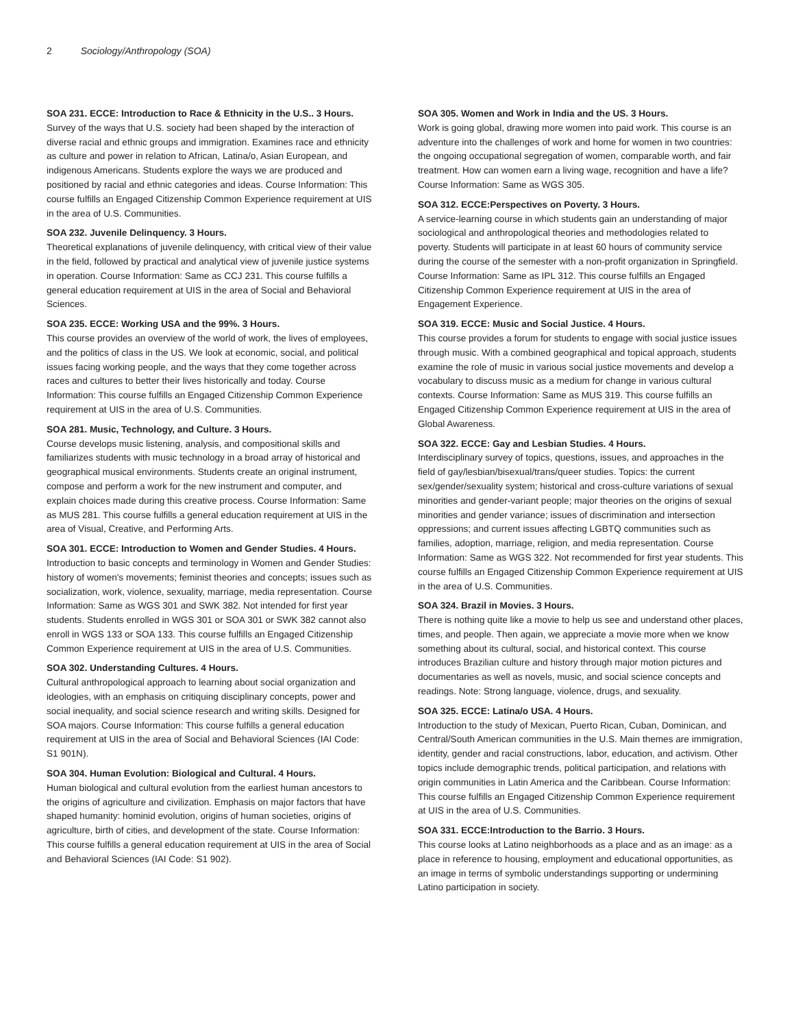2 Sociology/Anthropology (SOA)
SOA 231. ECCE: Introduction to Race & Ethnicity in the U.S.. 3 Hours.
Survey of the ways that U.S. society had been shaped by the interaction of diverse racial and ethnic groups and immigration. Examines race and ethnicity as culture and power in relation to African, Latina/o, Asian European, and indigenous Americans. Students explore the ways we are produced and positioned by racial and ethnic categories and ideas. Course Information: This course fulfills an Engaged Citizenship Common Experience requirement at UIS in the area of U.S. Communities.
SOA 232. Juvenile Delinquency. 3 Hours.
Theoretical explanations of juvenile delinquency, with critical view of their value in the field, followed by practical and analytical view of juvenile justice systems in operation. Course Information: Same as CCJ 231. This course fulfills a general education requirement at UIS in the area of Social and Behavioral Sciences.
SOA 235. ECCE: Working USA and the 99%. 3 Hours.
This course provides an overview of the world of work, the lives of employees, and the politics of class in the US. We look at economic, social, and political issues facing working people, and the ways that they come together across races and cultures to better their lives historically and today. Course Information: This course fulfills an Engaged Citizenship Common Experience requirement at UIS in the area of U.S. Communities.
SOA 281. Music, Technology, and Culture. 3 Hours.
Course develops music listening, analysis, and compositional skills and familiarizes students with music technology in a broad array of historical and geographical musical environments. Students create an original instrument, compose and perform a work for the new instrument and computer, and explain choices made during this creative process. Course Information: Same as MUS 281. This course fulfills a general education requirement at UIS in the area of Visual, Creative, and Performing Arts.
SOA 301. ECCE: Introduction to Women and Gender Studies. 4 Hours.
Introduction to basic concepts and terminology in Women and Gender Studies: history of women's movements; feminist theories and concepts; issues such as socialization, work, violence, sexuality, marriage, media representation. Course Information: Same as WGS 301 and SWK 382. Not intended for first year students. Students enrolled in WGS 301 or SOA 301 or SWK 382 cannot also enroll in WGS 133 or SOA 133. This course fulfills an Engaged Citizenship Common Experience requirement at UIS in the area of U.S. Communities.
SOA 302. Understanding Cultures. 4 Hours.
Cultural anthropological approach to learning about social organization and ideologies, with an emphasis on critiquing disciplinary concepts, power and social inequality, and social science research and writing skills. Designed for SOA majors. Course Information: This course fulfills a general education requirement at UIS in the area of Social and Behavioral Sciences (IAI Code: S1 901N).
SOA 304. Human Evolution: Biological and Cultural. 4 Hours.
Human biological and cultural evolution from the earliest human ancestors to the origins of agriculture and civilization. Emphasis on major factors that have shaped humanity: hominid evolution, origins of human societies, origins of agriculture, birth of cities, and development of the state. Course Information: This course fulfills a general education requirement at UIS in the area of Social and Behavioral Sciences (IAI Code: S1 902).
SOA 305. Women and Work in India and the US. 3 Hours.
Work is going global, drawing more women into paid work. This course is an adventure into the challenges of work and home for women in two countries: the ongoing occupational segregation of women, comparable worth, and fair treatment. How can women earn a living wage, recognition and have a life? Course Information: Same as WGS 305.
SOA 312. ECCE:Perspectives on Poverty. 3 Hours.
A service-learning course in which students gain an understanding of major sociological and anthropological theories and methodologies related to poverty. Students will participate in at least 60 hours of community service during the course of the semester with a non-profit organization in Springfield. Course Information: Same as IPL 312. This course fulfills an Engaged Citizenship Common Experience requirement at UIS in the area of Engagement Experience.
SOA 319. ECCE: Music and Social Justice. 4 Hours.
This course provides a forum for students to engage with social justice issues through music. With a combined geographical and topical approach, students examine the role of music in various social justice movements and develop a vocabulary to discuss music as a medium for change in various cultural contexts. Course Information: Same as MUS 319. This course fulfills an Engaged Citizenship Common Experience requirement at UIS in the area of Global Awareness.
SOA 322. ECCE: Gay and Lesbian Studies. 4 Hours.
Interdisciplinary survey of topics, questions, issues, and approaches in the field of gay/lesbian/bisexual/trans/queer studies. Topics: the current sex/gender/sexuality system; historical and cross-culture variations of sexual minorities and gender-variant people; major theories on the origins of sexual minorities and gender variance; issues of discrimination and intersection oppressions; and current issues affecting LGBTQ communities such as families, adoption, marriage, religion, and media representation. Course Information: Same as WGS 322. Not recommended for first year students. This course fulfills an Engaged Citizenship Common Experience requirement at UIS in the area of U.S. Communities.
SOA 324. Brazil in Movies. 3 Hours.
There is nothing quite like a movie to help us see and understand other places, times, and people. Then again, we appreciate a movie more when we know something about its cultural, social, and historical context. This course introduces Brazilian culture and history through major motion pictures and documentaries as well as novels, music, and social science concepts and readings. Note: Strong language, violence, drugs, and sexuality.
SOA 325. ECCE: Latina/o USA. 4 Hours.
Introduction to the study of Mexican, Puerto Rican, Cuban, Dominican, and Central/South American communities in the U.S. Main themes are immigration, identity, gender and racial constructions, labor, education, and activism. Other topics include demographic trends, political participation, and relations with origin communities in Latin America and the Caribbean. Course Information: This course fulfills an Engaged Citizenship Common Experience requirement at UIS in the area of U.S. Communities.
SOA 331. ECCE:Introduction to the Barrio. 3 Hours.
This course looks at Latino neighborhoods as a place and as an image: as a place in reference to housing, employment and educational opportunities, as an image in terms of symbolic understandings supporting or undermining Latino participation in society.